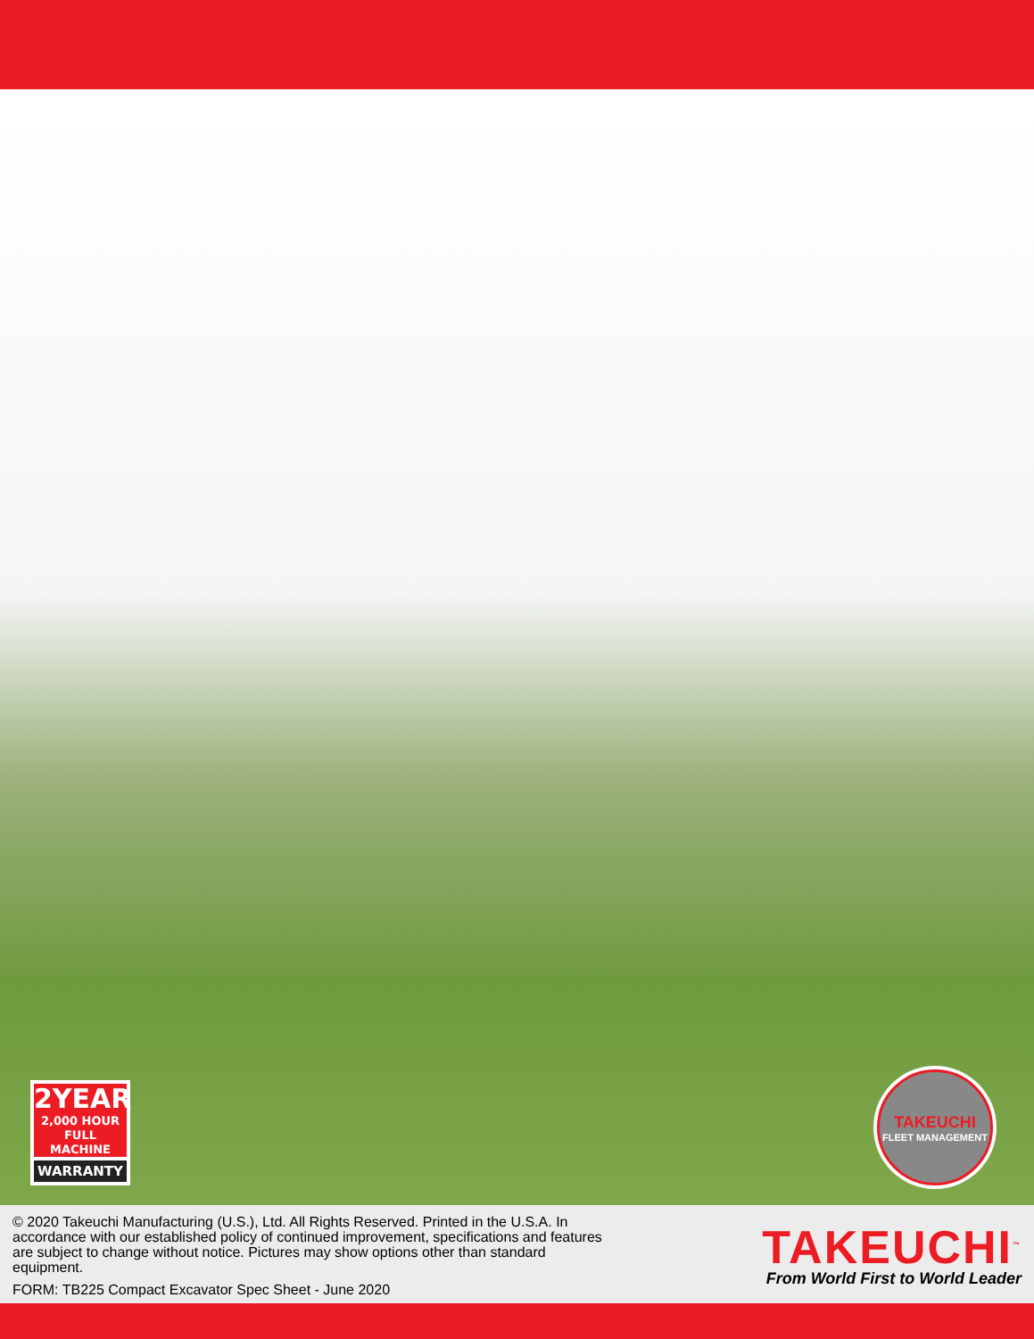2YEAR
2,000 HOUR
FULL MACHINE
WARRANTY
TAKEUCHI
FLEET MANAGEMENT
© 2020 Takeuchi Manufacturing (U.S.), Ltd. All Rights Reserved. Printed in the U.S.A. In accordance with our established policy of continued improvement, specifications and features are subject to change without notice. Pictures may show options other than standard equipment.
FORM: TB225 Compact Excavator Spec Sheet - June 2020
TAKEUCHI<sup>™</sup>
From World First to World Leader